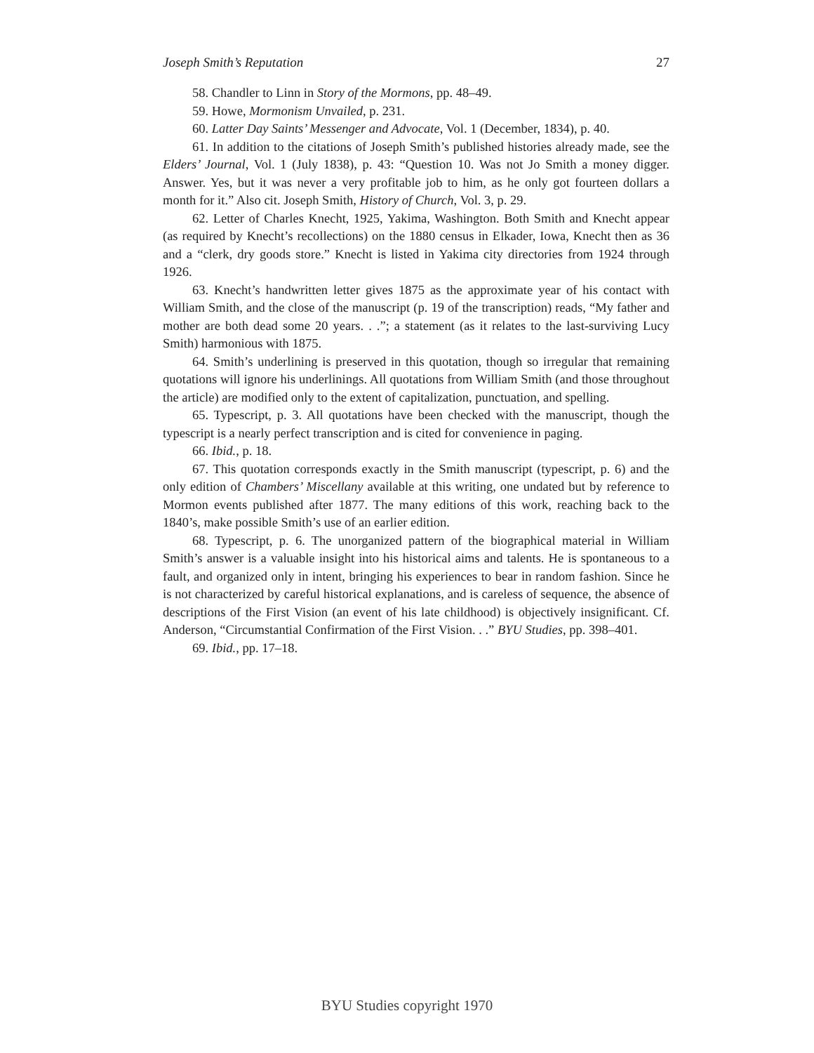Joseph Smith’s Reputation 27
58. Chandler to Linn in Story of the Mormons, pp. 48–49.
59. Howe, Mormonism Unvailed, p. 231.
60. Latter Day Saints’ Messenger and Advocate, Vol. 1 (December, 1834), p. 40.
61. In addition to the citations of Joseph Smith’s published histories already made, see the Elders’ Journal, Vol. 1 (July 1838), p. 43: “Question 10. Was not Jo Smith a money digger. Answer. Yes, but it was never a very profitable job to him, as he only got fourteen dollars a month for it.” Also cit. Joseph Smith, History of Church, Vol. 3, p. 29.
62. Letter of Charles Knecht, 1925, Yakima, Washington. Both Smith and Knecht appear (as required by Knecht’s recollections) on the 1880 census in Elkader, Iowa, Knecht then as 36 and a “clerk, dry goods store.” Knecht is listed in Yakima city directories from 1924 through 1926.
63. Knecht’s handwritten letter gives 1875 as the approximate year of his contact with William Smith, and the close of the manuscript (p. 19 of the transcription) reads, “My father and mother are both dead some 20 years. . .”; a statement (as it relates to the last-surviving Lucy Smith) harmonious with 1875.
64. Smith’s underlining is preserved in this quotation, though so irregular that remaining quotations will ignore his underlinings. All quotations from William Smith (and those throughout the article) are modified only to the extent of capitalization, punctuation, and spelling.
65. Typescript, p. 3. All quotations have been checked with the manuscript, though the typescript is a nearly perfect transcription and is cited for convenience in paging.
66. Ibid., p. 18.
67. This quotation corresponds exactly in the Smith manuscript (typescript, p. 6) and the only edition of Chambers’ Miscellany available at this writing, one undated but by reference to Mormon events published after 1877. The many editions of this work, reaching back to the 1840’s, make possible Smith’s use of an earlier edition.
68. Typescript, p. 6. The unorganized pattern of the biographical material in William Smith’s answer is a valuable insight into his historical aims and talents. He is spontaneous to a fault, and organized only in intent, bringing his experiences to bear in random fashion. Since he is not characterized by careful historical explanations, and is careless of sequence, the absence of descriptions of the First Vision (an event of his late childhood) is objectively insignificant. Cf. Anderson, “Circumstantial Confirmation of the First Vision. . .” BYU Studies, pp. 398–401.
69. Ibid., pp. 17–18.
BYU Studies copyright 1970